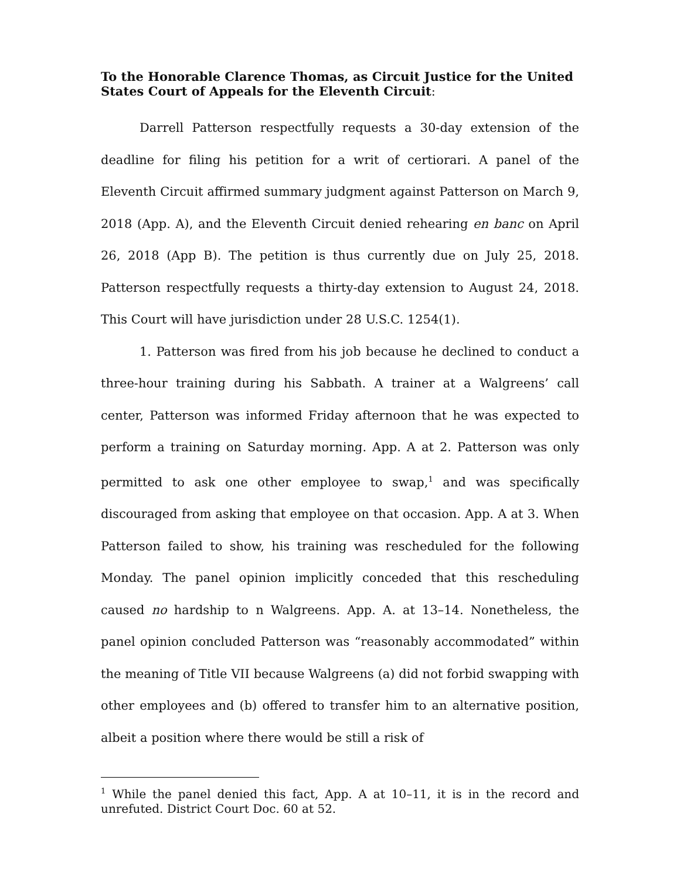To the Honorable Clarence Thomas, as Circuit Justice for the United States Court of Appeals for the Eleventh Circuit:
Darrell Patterson respectfully requests a 30-day extension of the dead­line for filing his petition for a writ of certiorari. A panel of the Eleventh Circuit affirmed summary judgment against Patterson on March 9, 2018 (App. A), and the Eleventh Circuit denied rehearing en banc on April 26, 2018 (App B). The petition is thus currently due on July 25, 2018. Patterson respectfully requests a thirty-day extension to August 24, 2018. This Court will have jurisdiction under 28 U.S.C. 1254(1).
1. Patterson was fired from his job because he declined to conduct a three-hour training during his Sabbath. A trainer at a Walgreens’ call center, Patterson was informed Friday afternoon that he was expected to perform a training on Saturday morning. App. A at 2. Patterson was only permitted to ask one other employee to swap,<sup>1</sup> and was specifically discouraged from asking that employee on that occasion. App. A at 3. When Patterson failed to show, his training was rescheduled for the following Monday. The panel opinion im­plicitly conceded that this rescheduling caused no hardship to n Walgreens. App. A. at 13–14. Nonetheless, the panel opinion concluded Patterson was “rea­sonably accommodated” within the meaning of Title VII because Walgreens (a) did not forbid swapping with other employees and (b) offered to transfer him to an alternative position, albeit a position where there would be still a risk of
<sup>1</sup> While the panel denied this fact, App. A at 10–11, it is in the record and unrefuted. District Court Doc. 60 at 52.